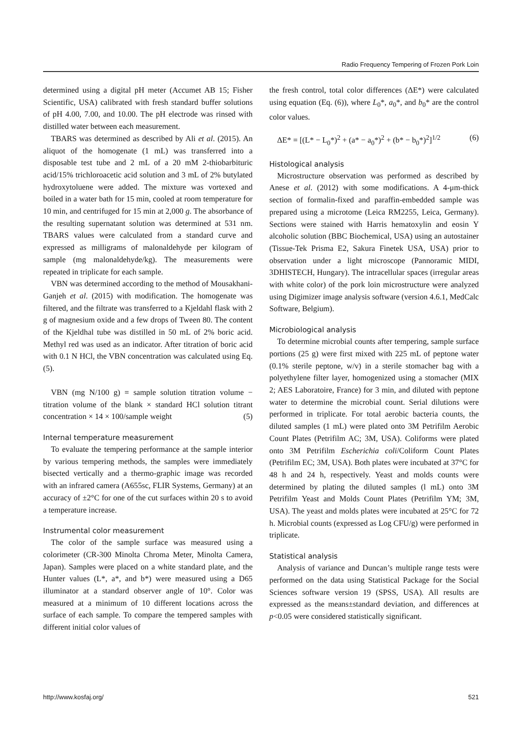Radio Frequency Tempering of Frozen Pork Loin
determined using a digital pH meter (Accumet AB 15; Fisher Scientific, USA) calibrated with fresh standard buffer solutions of pH 4.00, 7.00, and 10.00. The pH electrode was rinsed with distilled water between each measurement.
TBARS was determined as described by Ali et al. (2015). An aliquot of the homogenate (1 mL) was transferred into a disposable test tube and 2 mL of a 20 mM 2-thiobarbituric acid/15% trichloroacetic acid solution and 3 mL of 2% butylated hydroxytoluene were added. The mixture was vortexed and boiled in a water bath for 15 min, cooled at room temperature for 10 min, and centrifuged for 15 min at 2,000 g. The absorbance of the resulting supernatant solution was determined at 531 nm. TBARS values were calculated from a standard curve and expressed as milligrams of malonaldehyde per kilogram of sample (mg malonaldehyde/kg). The measurements were repeated in triplicate for each sample.
VBN was determined according to the method of Mousakhani-Ganjeh et al. (2015) with modification. The homogenate was filtered, and the filtrate was transferred to a Kjeldahl flask with 2 g of magnesium oxide and a few drops of Tween 80. The content of the Kjeldhal tube was distilled in 50 mL of 2% boric acid. Methyl red was used as an indicator. After titration of boric acid with 0.1 N HCl, the VBN concentration was calculated using Eq. (5).
VBN (mg N/100 g) = sample solution titration volume − titration volume of the blank × standard HCl solution titrant concentration × 14 × 100/sample weight (5)
Internal temperature measurement
To evaluate the tempering performance at the sample interior by various tempering methods, the samples were immediately bisected vertically and a thermo-graphic image was recorded with an infrared camera (A655sc, FLIR Systems, Germany) at an accuracy of ±2°C for one of the cut surfaces within 20 s to avoid a temperature increase.
Instrumental color measurement
The color of the sample surface was measured using a colorimeter (CR-300 Minolta Chroma Meter, Minolta Camera, Japan). Samples were placed on a white standard plate, and the Hunter values (L*, a*, and b*) were measured using a D65 illuminator at a standard observer angle of 10°. Color was measured at a minimum of 10 different locations across the surface of each sample. To compare the tempered samples with different initial color values of
the fresh control, total color differences (ΔE*) were calculated using equation (Eq. (6)), where L<sub>0</sub>*, a<sub>0</sub>*, and b<sub>0</sub>* are the control color values.
ΔE* = [(L* − L<sub>0</sub>*)<sup>2</sup> + (a* − a<sub>0</sub>*)<sup>2</sup> + (b* − b<sub>0</sub>*)<sup>2</sup>]<sup>1/2</sup> (6)
Histological analysis
Microstructure observation was performed as described by Anese et al. (2012) with some modifications. A 4-μm-thick section of formalin-fixed and paraffin-embedded sample was prepared using a microtome (Leica RM2255, Leica, Germany). Sections were stained with Harris hematoxylin and eosin Y alcoholic solution (BBC Biochemical, USA) using an autostainer (Tissue-Tek Prisma E2, Sakura Finetek USA, USA) prior to observation under a light microscope (Pannoramic MIDI, 3DHISTECH, Hungary). The intracellular spaces (irregular areas with white color) of the pork loin microstructure were analyzed using Digimizer image analysis software (version 4.6.1, MedCalc Software, Belgium).
Microbiological analysis
To determine microbial counts after tempering, sample surface portions (25 g) were first mixed with 225 mL of peptone water (0.1% sterile peptone, w/v) in a sterile stomacher bag with a polyethylene filter layer, homogenized using a stomacher (MIX 2; AES Laboratoire, France) for 3 min, and diluted with peptone water to determine the microbial count. Serial dilutions were performed in triplicate. For total aerobic bacteria counts, the diluted samples (1 mL) were plated onto 3M Petrifilm Aerobic Count Plates (Petrifilm AC; 3M, USA). Coliforms were plated onto 3M Petrifilm Escherichia coli/Coliform Count Plates (Petrifilm EC; 3M, USA). Both plates were incubated at 37°C for 48 h and 24 h, respectively. Yeast and molds counts were determined by plating the diluted samples (l mL) onto 3M Petrifilm Yeast and Molds Count Plates (Petrifilm YM; 3M, USA). The yeast and molds plates were incubated at 25°C for 72 h. Microbial counts (expressed as Log CFU/g) were performed in triplicate.
Statistical analysis
Analysis of variance and Duncan’s multiple range tests were performed on the data using Statistical Package for the Social Sciences software version 19 (SPSS, USA). All results are expressed as the means±standard deviation, and differences at p<0.05 were considered statistically significant.
http://www.kosfaj.org/ 521